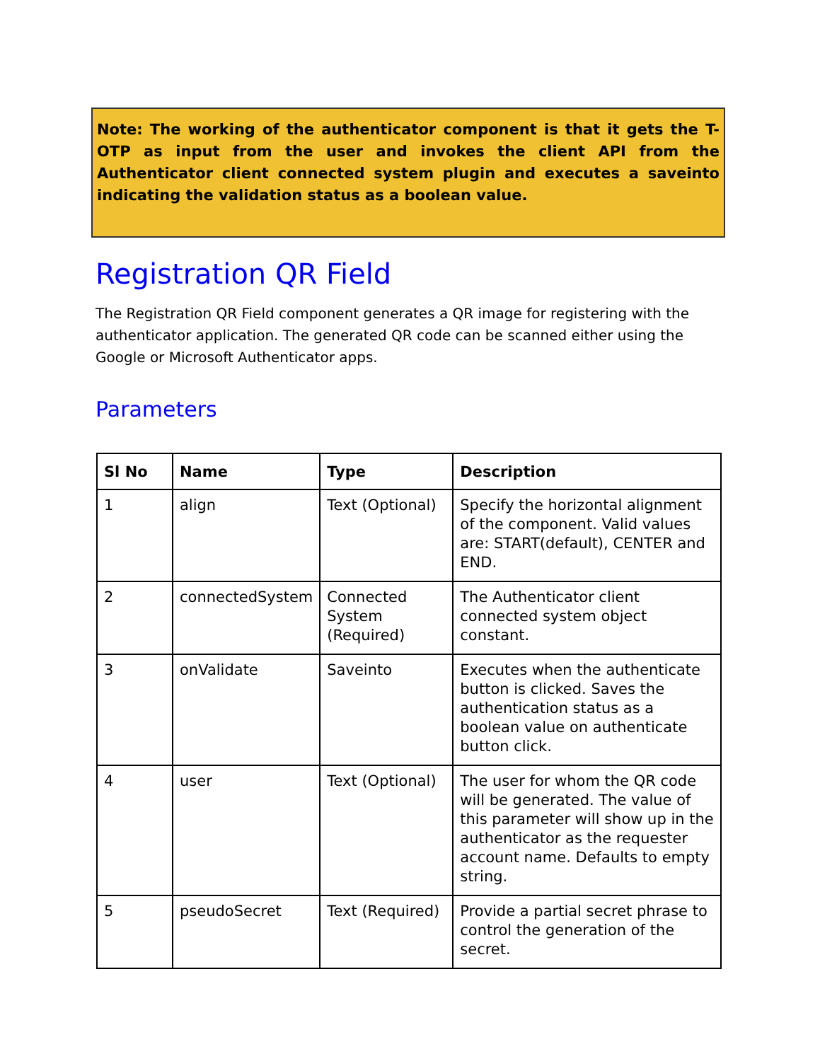Note: The working of the authenticator component is that it gets the T-OTP as input from the user and invokes the client API from the Authenticator client connected system plugin and executes a saveinto indicating the validation status as a boolean value.
Registration QR Field
The Registration QR Field component generates a QR image for registering with the authenticator application. The generated QR code can be scanned either using the Google or Microsoft Authenticator apps.
Parameters
| Sl No | Name | Type | Description |
| --- | --- | --- | --- |
| 1 | align | Text (Optional) | Specify the horizontal alignment of the component. Valid values are: START(default), CENTER and END. |
| 2 | connectedSystem | Connected System (Required) | The Authenticator client connected system object constant. |
| 3 | onValidate | Saveinto | Executes when the authenticate button is clicked. Saves the authentication status as a boolean value on authenticate button click. |
| 4 | user | Text (Optional) | The user for whom the QR code will be generated. The value of this parameter will show up in the authenticator as the requester account name. Defaults to empty string. |
| 5 | pseudoSecret | Text (Required) | Provide a partial secret phrase to control the generation of the secret. |